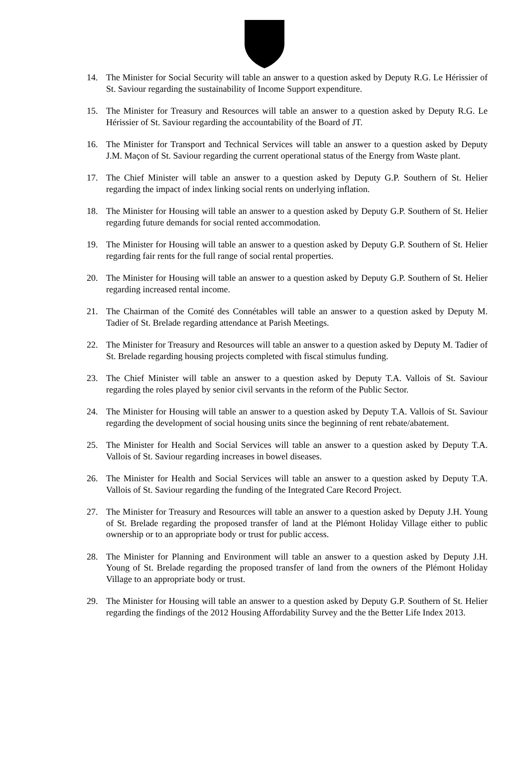14. The Minister for Social Security will table an answer to a question asked by Deputy R.G. Le Hérissier of St. Saviour regarding the sustainability of Income Support expenditure.
15. The Minister for Treasury and Resources will table an answer to a question asked by Deputy R.G. Le Hérissier of St. Saviour regarding the accountability of the Board of JT.
16. The Minister for Transport and Technical Services will table an answer to a question asked by Deputy J.M. Maçon of St. Saviour regarding the current operational status of the Energy from Waste plant.
17. The Chief Minister will table an answer to a question asked by Deputy G.P. Southern of St. Helier regarding the impact of index linking social rents on underlying inflation.
18. The Minister for Housing will table an answer to a question asked by Deputy G.P. Southern of St. Helier regarding future demands for social rented accommodation.
19. The Minister for Housing will table an answer to a question asked by Deputy G.P. Southern of St. Helier regarding fair rents for the full range of social rental properties.
20. The Minister for Housing will table an answer to a question asked by Deputy G.P. Southern of St. Helier regarding increased rental income.
21. The Chairman of the Comité des Connétables will table an answer to a question asked by Deputy M. Tadier of St. Brelade regarding attendance at Parish Meetings.
22. The Minister for Treasury and Resources will table an answer to a question asked by Deputy M. Tadier of St. Brelade regarding housing projects completed with fiscal stimulus funding.
23. The Chief Minister will table an answer to a question asked by Deputy T.A. Vallois of St. Saviour regarding the roles played by senior civil servants in the reform of the Public Sector.
24. The Minister for Housing will table an answer to a question asked by Deputy T.A. Vallois of St. Saviour regarding the development of social housing units since the beginning of rent rebate/abatement.
25. The Minister for Health and Social Services will table an answer to a question asked by Deputy T.A. Vallois of St. Saviour regarding increases in bowel diseases.
26. The Minister for Health and Social Services will table an answer to a question asked by Deputy T.A. Vallois of St. Saviour regarding the funding of the Integrated Care Record Project.
27. The Minister for Treasury and Resources will table an answer to a question asked by Deputy J.H. Young of St. Brelade regarding the proposed transfer of land at the Plémont Holiday Village either to public ownership or to an appropriate body or trust for public access.
28. The Minister for Planning and Environment will table an answer to a question asked by Deputy J.H. Young of St. Brelade regarding the proposed transfer of land from the owners of the Plémont Holiday Village to an appropriate body or trust.
29. The Minister for Housing will table an answer to a question asked by Deputy G.P. Southern of St. Helier regarding the findings of the 2012 Housing Affordability Survey and the the Better Life Index 2013.